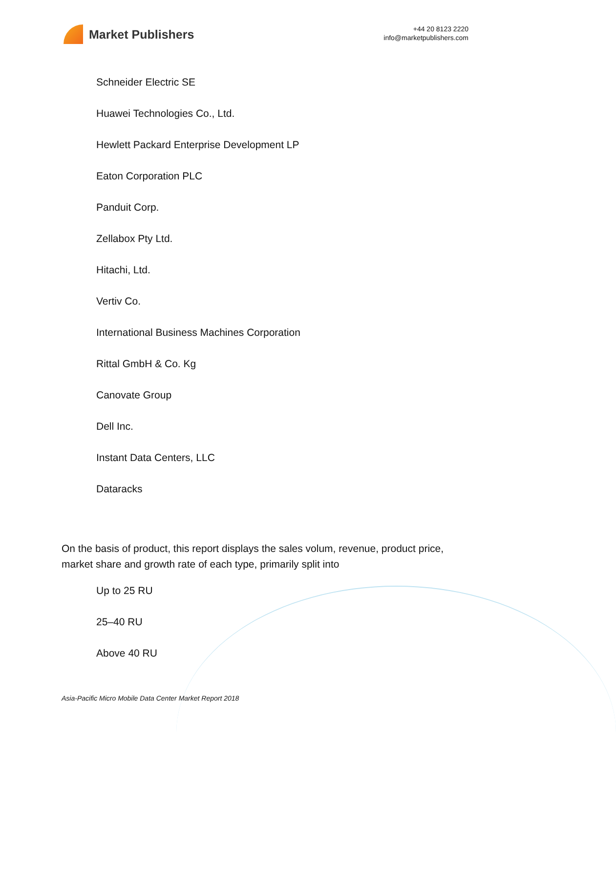Market Publishers
+44 20 8123 2220
info@marketpublishers.com
Schneider Electric SE
Huawei Technologies Co., Ltd.
Hewlett Packard Enterprise Development LP
Eaton Corporation PLC
Panduit Corp.
Zellabox Pty Ltd.
Hitachi, Ltd.
Vertiv Co.
International Business Machines Corporation
Rittal GmbH & Co. Kg
Canovate Group
Dell Inc.
Instant Data Centers, LLC
Dataracks
On the basis of product, this report displays the sales volum, revenue, product price, market share and growth rate of each type, primarily split into
Up to 25 RU
25–40 RU
Above 40 RU
Asia-Pacific Micro Mobile Data Center Market Report 2018